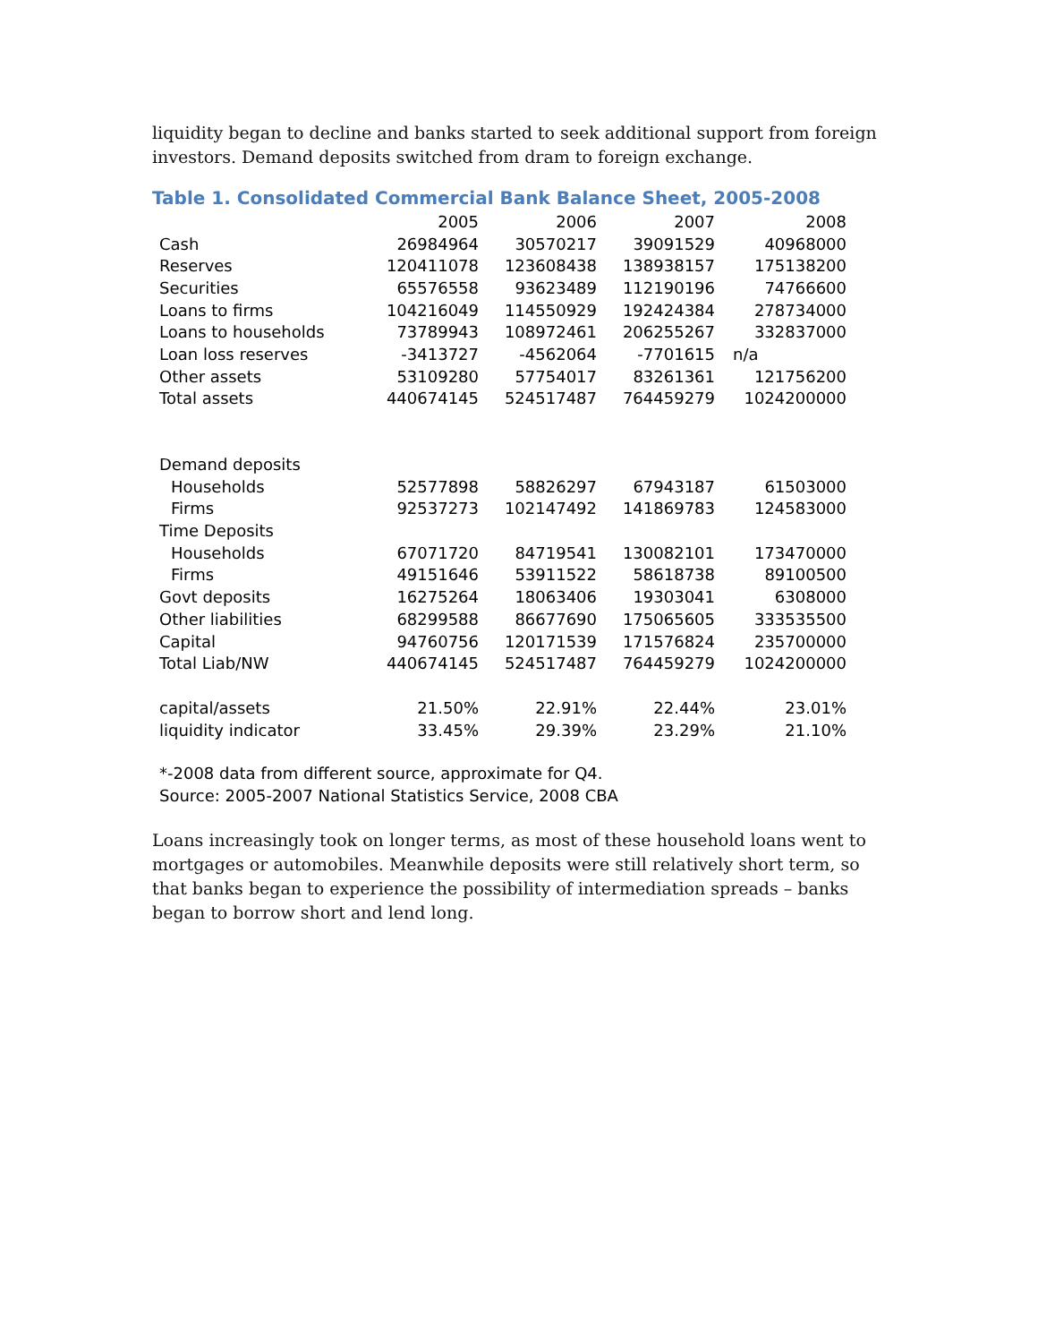liquidity began to decline and banks started to seek additional support from foreign investors. Demand deposits switched from dram to foreign exchange.
Table 1. Consolidated Commercial Bank Balance Sheet, 2005-2008
| | 2005 | 2006 | 2007 | 2008 |
| Cash | 26984964 | 30570217 | 39091529 | 40968000 |
| Reserves | 120411078 | 123608438 | 138938157 | 175138200 |
| Securities | 65576558 | 93623489 | 112190196 | 74766600 |
| Loans to firms | 104216049 | 114550929 | 192424384 | 278734000 |
| Loans to households | 73789943 | 108972461 | 206255267 | 332837000 |
| Loan loss reserves | -3413727 | -4562064 | -7701615 | n/a |
| Other assets | 53109280 | 57754017 | 83261361 | 121756200 |
| Total assets | 440674145 | 524517487 | 764459279 | 1024200000 |
| Demand deposits | | | | |
| Households | 52577898 | 58826297 | 67943187 | 61503000 |
| Firms | 92537273 | 102147492 | 141869783 | 124583000 |
| Time Deposits | | | | |
| Households | 67071720 | 84719541 | 130082101 | 173470000 |
| Firms | 49151646 | 53911522 | 58618738 | 89100500 |
| Govt deposits | 16275264 | 18063406 | 19303041 | 6308000 |
| Other liabilities | 68299588 | 86677690 | 175065605 | 333535500 |
| Capital | 94760756 | 120171539 | 171576824 | 235700000 |
| Total Liab/NW | 440674145 | 524517487 | 764459279 | 1024200000 |
| capital/assets | 21.50% | 22.91% | 22.44% | 23.01% |
| liquidity indicator | 33.45% | 29.39% | 23.29% | 21.10% |
*-2008 data from different source, approximate for Q4.
Source: 2005-2007 National Statistics Service, 2008 CBA
Loans increasingly took on longer terms, as most of these household loans went to mortgages or automobiles. Meanwhile deposits were still relatively short term, so that banks began to experience the possibility of intermediation spreads – banks began to borrow short and lend long.